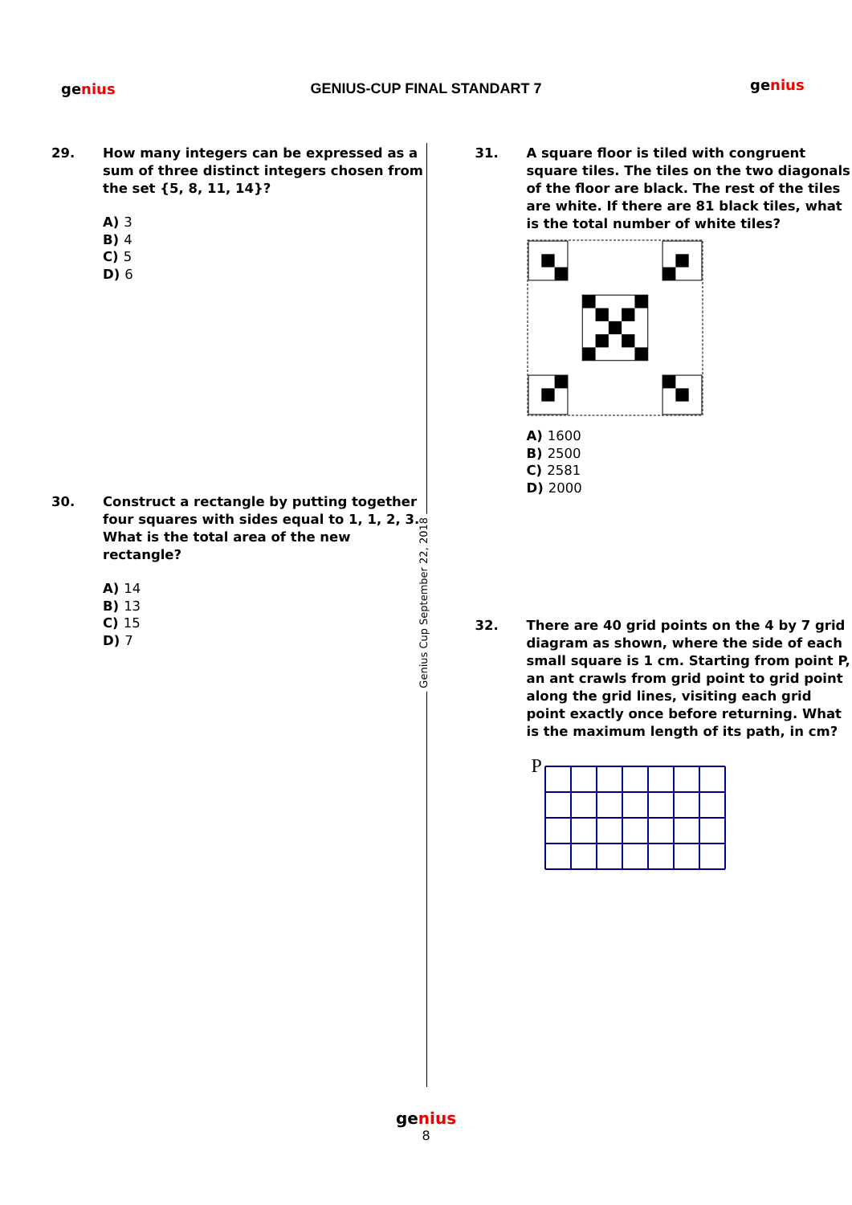genius
GENIUS-CUP FINAL STANDART 7 genius
Genius Cup September 22, 2018
29. How many integers can be expressed as a sum of three distinct integers chosen from the set {5, 8, 11, 14}?
A) 3
B) 4
C) 5
D) 6
30. Construct a rectangle by putting together four squares with sides equal to 1, 1, 2, 3. What is the total area of the new rectangle?
A) 14
B) 13
C) 15
D) 7
31. A square floor is tiled with congruent square tiles. The tiles on the two diagonals of the floor are black. The rest of the tiles are white. If there are 81 black tiles, what is the total number of white tiles?
A) 1600
B) 2500
C) 2581
D) 2000
32. There are 40 grid points on the 4 by 7 grid diagram as shown, where the side of each small square is 1 cm. Starting from point P, an ant crawls from grid point to grid point along the grid lines, visiting each grid point exactly once before returning. What is the maximum length of its path, in cm?
P
genius
8